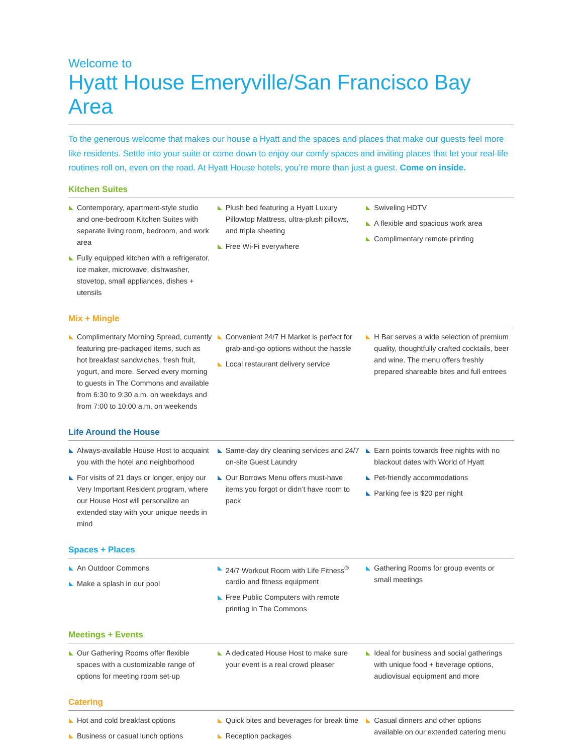Welcome to
Hyatt House Emeryville/San Francisco Bay Area
To the generous welcome that makes our house a Hyatt and the spaces and places that make our guests feel more like residents. Settle into your suite or come down to enjoy our comfy spaces and inviting places that let your real-life routines roll on, even on the road. At Hyatt House hotels, you’re more than just a guest. Come on inside.
Kitchen Suites
Contemporary, apartment-style studio and one-bedroom Kitchen Suites with separate living room, bedroom, and work area
Fully equipped kitchen with a refrigerator, ice maker, microwave, dishwasher, stovetop, small appliances, dishes + utensils
Plush bed featuring a Hyatt Luxury Pillowtop Mattress, ultra-plush pillows, and triple sheeting
Free Wi-Fi everywhere
Swiveling HDTV
A flexible and spacious work area
Complimentary remote printing
Mix + Mingle
Complimentary Morning Spread, currently featuring pre-packaged items, such as hot breakfast sandwiches, fresh fruit, yogurt, and more. Served every morning to guests in The Commons and available from 6:30 to 9:30 a.m. on weekdays and from 7:00 to 10:00 a.m. on weekends
Convenient 24/7 H Market is perfect for grab-and-go options without the hassle
Local restaurant delivery service
H Bar serves a wide selection of premium quality, thoughtfully crafted cocktails, beer and wine. The menu offers freshly prepared shareable bites and full entrees
Life Around the House
Always-available House Host to acquaint you with the hotel and neighborhood
For visits of 21 days or longer, enjoy our Very Important Resident program, where our House Host will personalize an extended stay with your unique needs in mind
Same-day dry cleaning services and 24/7 on-site Guest Laundry
Our Borrows Menu offers must-have items you forgot or didn’t have room to pack
Earn points towards free nights with no blackout dates with World of Hyatt
Pet-friendly accommodations
Parking fee is $20 per night
Spaces + Places
An Outdoor Commons
Make a splash in our pool
24/7 Workout Room with Life Fitness<sup>®</sup> cardio and fitness equipment
Free Public Computers with remote printing in The Commons
Gathering Rooms for group events or small meetings
Meetings + Events
Our Gathering Rooms offer flexible spaces with a customizable range of options for meeting room set-up
A dedicated House Host to make sure your event is a real crowd pleaser
Ideal for business and social gatherings with unique food + beverage options, audiovisual equipment and more
Catering
Hot and cold breakfast options
Business or casual lunch options
Quick bites and beverages for break time
Reception packages
Casual dinners and other options available on our extended catering menu